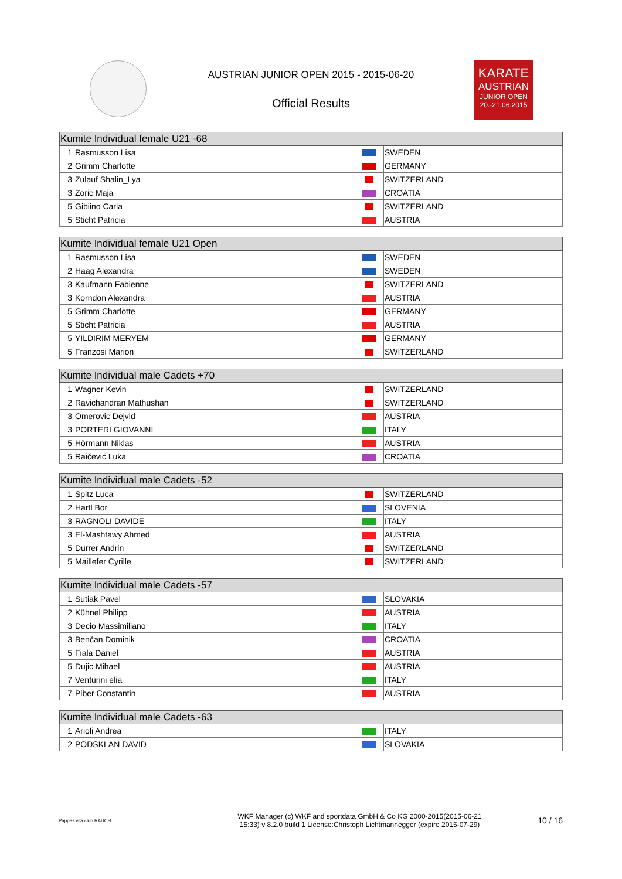AUSTRIAN JUNIOR OPEN 2015 - 2015-06-20
Official Results
KARATE
AUSTRIAN
JUNIOR OPEN
20.-21.06.2015
| Kumite Individual female U21 -68 | | | |
| --- | --- | --- | --- |
| 1 | Rasmusson Lisa | | SWEDEN |
| 2 | Grimm Charlotte | | GERMANY |
| 3 | Zulauf Shalin_Lya | | SWITZERLAND |
| 3 | Zoric Maja | | CROATIA |
| 5 | Gibiino Carla | | SWITZERLAND |
| 5 | Sticht Patricia | | AUSTRIA |
| Kumite Individual female U21 Open | | | |
| --- | --- | --- | --- |
| 1 | Rasmusson Lisa | | SWEDEN |
| 2 | Haag Alexandra | | SWEDEN |
| 3 | Kaufmann Fabienne | | SWITZERLAND |
| 3 | Korndon Alexandra | | AUSTRIA |
| 5 | Grimm Charlotte | | GERMANY |
| 5 | Sticht Patricia | | AUSTRIA |
| 5 | YILDIRIM MERYEM | | GERMANY |
| 5 | Franzosi Marion | | SWITZERLAND |
| Kumite Individual male Cadets +70 | | | |
| --- | --- | --- | --- |
| 1 | Wagner Kevin | | SWITZERLAND |
| 2 | Ravichandran Mathushan | | SWITZERLAND |
| 3 | Omerovic Dejvid | | AUSTRIA |
| 3 | PORTERI GIOVANNI | | ITALY |
| 5 | Hörmann Niklas | | AUSTRIA |
| 5 | Raičević Luka | | CROATIA |
| Kumite Individual male Cadets -52 | | | |
| --- | --- | --- | --- |
| 1 | Spitz Luca | | SWITZERLAND |
| 2 | Hartl Bor | | SLOVENIA |
| 3 | RAGNOLI DAVIDE | | ITALY |
| 3 | El-Mashtawy Ahmed | | AUSTRIA |
| 5 | Durrer Andrin | | SWITZERLAND |
| 5 | Maillefer Cyrille | | SWITZERLAND |
| Kumite Individual male Cadets -57 | | | |
| --- | --- | --- | --- |
| 1 | Sutiak Pavel | | SLOVAKIA |
| 2 | Kühnel Philipp | | AUSTRIA |
| 3 | Decio Massimiliano | | ITALY |
| 3 | Benčan Dominik | | CROATIA |
| 5 | Fiala Daniel | | AUSTRIA |
| 5 | Dujic Mihael | | AUSTRIA |
| 7 | Venturini elia | | ITALY |
| 7 | Piber Constantin | | AUSTRIA |
| Kumite Individual male Cadets -63 | | | |
| --- | --- | --- | --- |
| 1 | Arioli Andrea | | ITALY |
| 2 | PODSKLAN DAVID | | SLOVAKIA |
Pappas vita club RAUCH WKF Manager (c) WKF and sportdata GmbH & Co KG 2000-2015(2015-06-21
15:33) v 8.2.0 build 1 License:Christoph Lichtmannegger (expire 2015-07-29) 10 / 16